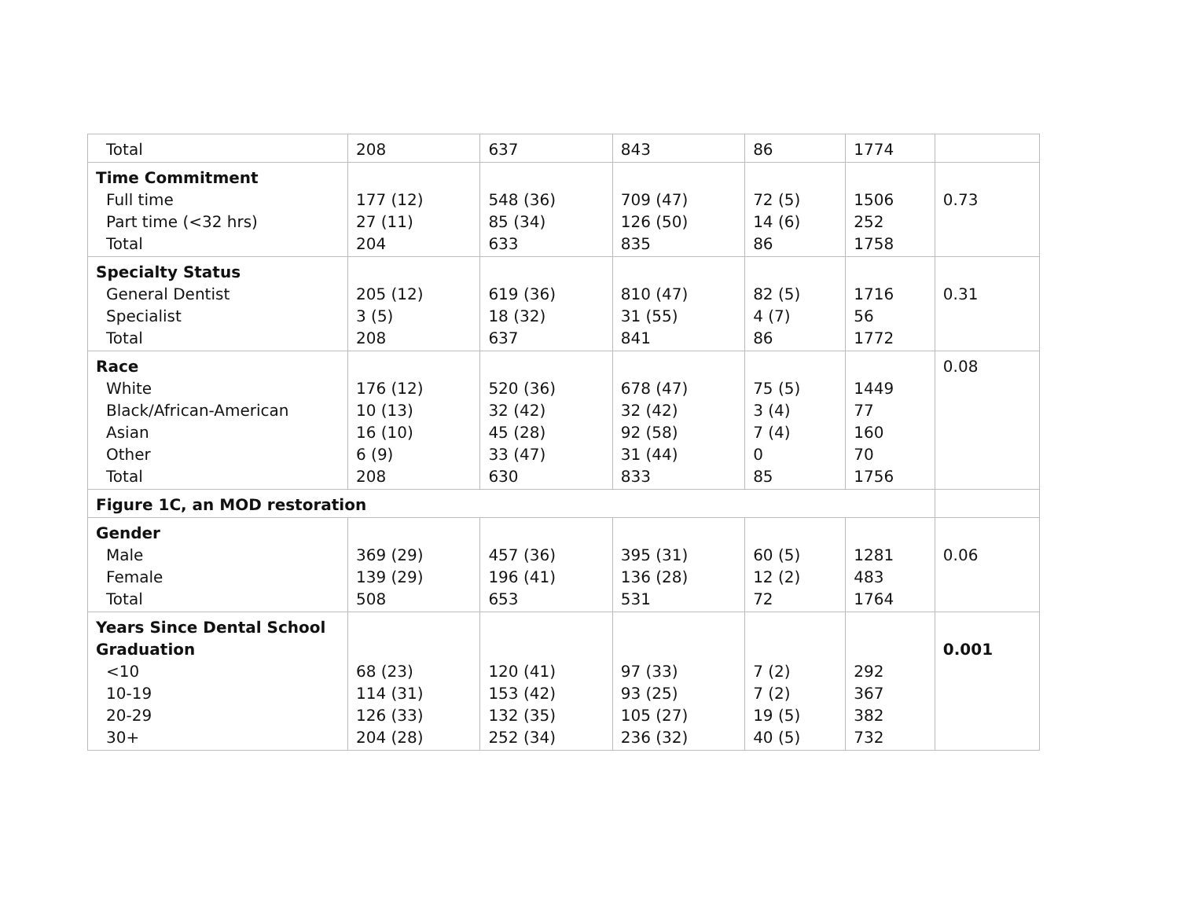| Total | 208 | 637 | 843 | 86 | 1774 | |
| Time Commitment Full time Part time (<32 hrs) Total | 177 (12) 27 (11) 204 | 548 (36) 85 (34) 633 | 709 (47) 126 (50) 835 | 72 (5) 14 (6) 86 | 1506 252 1758 | 0.73 |
| Specialty Status General Dentist Specialist Total | 205 (12) 3 (5) 208 | 619 (36) 18 (32) 637 | 810 (47) 31 (55) 841 | 82 (5) 4 (7) 86 | 1716 56 1772 | 0.31 |
| Race White Black/African-American Asian Other Total | 176 (12) 10 (13) 16 (10) 6 (9) 208 | 520 (36) 32 (42) 45 (28) 33 (47) 630 | 678 (47) 32 (42) 92 (58) 31 (44) 833 | 75 (5) 3 (4) 7 (4) 0 85 | 1449 77 160 70 1756 | 0.08 |
| Figure 1C, an MOD restoration | | | | | | |
| Gender Male Female Total | 369 (29) 139 (29) 508 | 457 (36) 196 (41) 653 | 395 (31) 136 (28) 531 | 60 (5) 12 (2) 72 | 1281 483 1764 | 0.06 |
| Years Since Dental School Graduation <10 10-19 20-29 30+ | 68 (23) 114 (31) 126 (33) 204 (28) | 120 (41) 153 (42) 132 (35) 252 (34) | 97 (33) 93 (25) 105 (27) 236 (32) | 7 (2) 7 (2) 19 (5) 40 (5) | 292 367 382 732 | 0.001 |